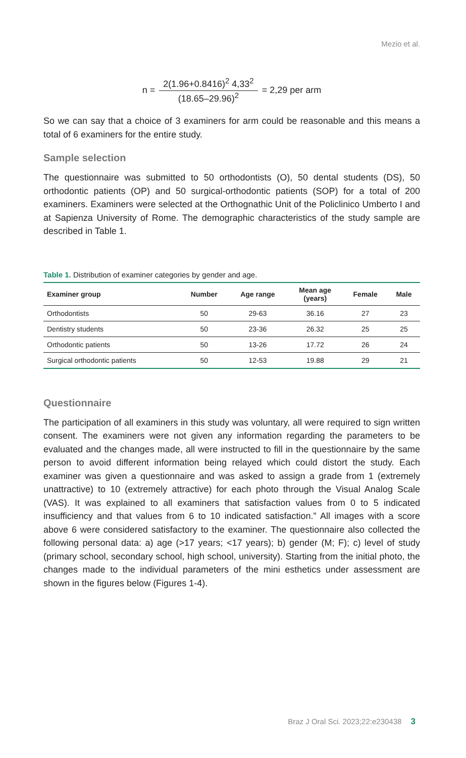Mezio et al.
n =
2(1.96+0.8416)<sup>2</sup> 4,33<sup>2</sup>
(18.65–29.96)<sup>2</sup>
= 2,29 per arm
So we can say that a choice of 3 examiners for arm could be reasonable and this means a total of 6 examiners for the entire study.
Sample selection
The questionnaire was submitted to 50 orthodontists (O), 50 dental students (DS), 50 orthodontic patients (OP) and 50 surgical-orthodontic patients (SOP) for a total of 200 examiners. Examiners were selected at the Orthognathic Unit of the Policlinico Umberto I and at Sapienza University of Rome. The demographic characteristics of the study sample are described in Table 1.
Table 1. Distribution of examiner categories by gender and age.
| Examiner group | Number | Age range | Mean age (years) | Female | Male |
| --- | --- | --- | --- | --- | --- |
| Orthodontists | 50 | 29-63 | 36.16 | 27 | 23 |
| Dentistry students | 50 | 23-36 | 26.32 | 25 | 25 |
| Orthodontic patients | 50 | 13-26 | 17.72 | 26 | 24 |
| Surgical orthodontic patients | 50 | 12-53 | 19.88 | 29 | 21 |
Questionnaire
The participation of all examiners in this study was voluntary, all were required to sign written consent. The examiners were not given any information regarding the parameters to be evaluated and the changes made, all were instructed to fill in the questionnaire by the same person to avoid different information being relayed which could distort the study. Each examiner was given a questionnaire and was asked to assign a grade from 1 (extremely unattractive) to 10 (extremely attractive) for each photo through the Visual Analog Scale (VAS). It was explained to all examiners that satisfaction values from 0 to 5 indicated insufficiency and that values from 6 to 10 indicated satisfaction.” All images with a score above 6 were considered satisfactory to the examiner. The questionnaire also collected the following personal data: a) age (>17 years; <17 years); b) gender (M; F); c) level of study (primary school, secondary school, high school, university). Starting from the initial photo, the changes made to the individual parameters of the mini esthetics under assessment are shown in the figures below (Figures 1-4).
Braz J Oral Sci. 2023;22:e230438 3